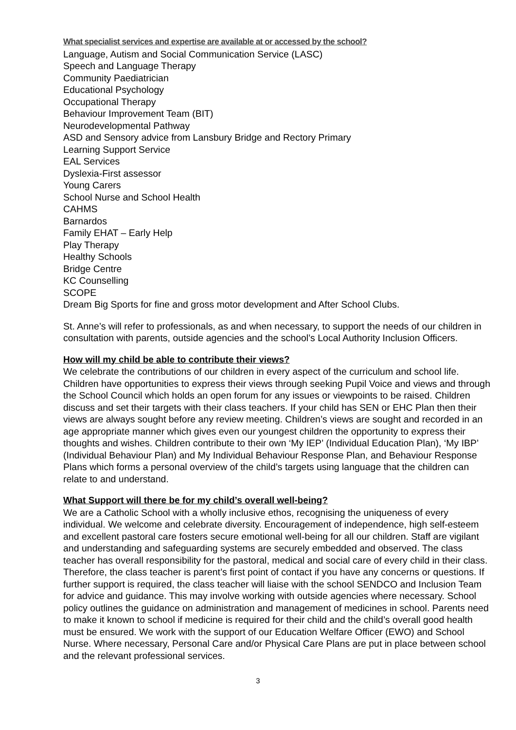What specialist services and expertise are available at or accessed by the school?
Language, Autism and Social Communication Service (LASC)
Speech and Language Therapy
Community Paediatrician
Educational Psychology
Occupational Therapy
Behaviour Improvement Team (BIT)
Neurodevelopmental Pathway
ASD and Sensory advice from Lansbury Bridge and Rectory Primary
Learning Support Service
EAL Services
Dyslexia-First assessor
Young Carers
School Nurse and School Health
CAHMS
Barnardos
Family EHAT – Early Help
Play Therapy
Healthy Schools
Bridge Centre
KC Counselling
SCOPE
Dream Big Sports for fine and gross motor development and After School Clubs.
St. Anne’s will refer to professionals, as and when necessary, to support the needs of our children in consultation with parents, outside agencies and the school’s Local Authority Inclusion Officers.
How will my child be able to contribute their views?
We celebrate the contributions of our children in every aspect of the curriculum and school life. Children have opportunities to express their views through seeking Pupil Voice and views and through the School Council which holds an open forum for any issues or viewpoints to be raised. Children discuss and set their targets with their class teachers. If your child has SEN or EHC Plan then their views are always sought before any review meeting. Children’s views are sought and recorded in an age appropriate manner which gives even our youngest children the opportunity to express their thoughts and wishes. Children contribute to their own ‘My IEP’ (Individual Education Plan), ‘My IBP’ (Individual Behaviour Plan) and My Individual Behaviour Response Plan, and Behaviour Response Plans which forms a personal overview of the child’s targets using language that the children can relate to and understand.
What Support will there be for my child’s overall well-being?
We are a Catholic School with a wholly inclusive ethos, recognising the uniqueness of every individual. We welcome and celebrate diversity. Encouragement of independence, high self-esteem and excellent pastoral care fosters secure emotional well-being for all our children. Staff are vigilant and understanding and safeguarding systems are securely embedded and observed. The class teacher has overall responsibility for the pastoral, medical and social care of every child in their class. Therefore, the class teacher is parent’s first point of contact if you have any concerns or questions. If further support is required, the class teacher will liaise with the school SENDCO and Inclusion Team for advice and guidance. This may involve working with outside agencies where necessary. School policy outlines the guidance on administration and management of medicines in school. Parents need to make it known to school if medicine is required for their child and the child’s overall good health must be ensured. We work with the support of our Education Welfare Officer (EWO) and School Nurse. Where necessary, Personal Care and/or Physical Care Plans are put in place between school and the relevant professional services.
3